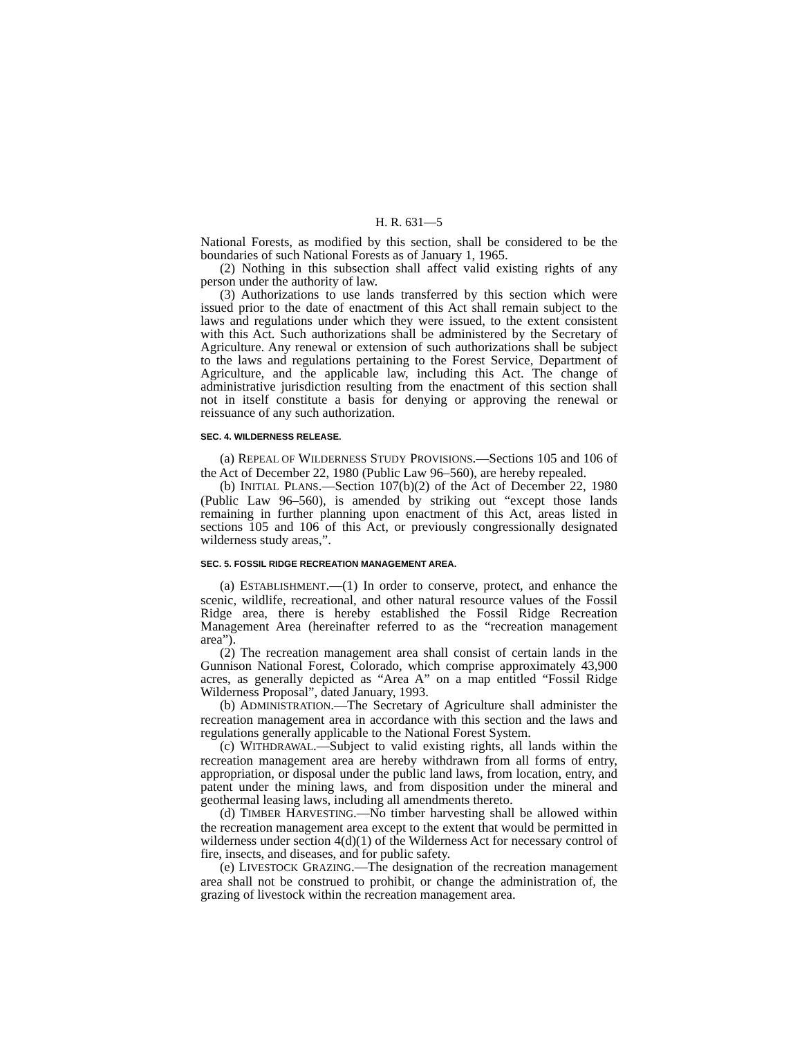H. R. 631—5
National Forests, as modified by this section, shall be considered to be the boundaries of such National Forests as of January 1, 1965.
(2) Nothing in this subsection shall affect valid existing rights of any person under the authority of law.
(3) Authorizations to use lands transferred by this section which were issued prior to the date of enactment of this Act shall remain subject to the laws and regulations under which they were issued, to the extent consistent with this Act. Such authorizations shall be administered by the Secretary of Agriculture. Any renewal or extension of such authorizations shall be subject to the laws and regulations pertaining to the Forest Service, Department of Agriculture, and the applicable law, including this Act. The change of administrative jurisdiction resulting from the enactment of this section shall not in itself constitute a basis for denying or approving the renewal or reissuance of any such authorization.
SEC. 4. WILDERNESS RELEASE.
(a) REPEAL OF WILDERNESS STUDY PROVISIONS.—Sections 105 and 106 of the Act of December 22, 1980 (Public Law 96–560), are hereby repealed.
(b) INITIAL PLANS.—Section 107(b)(2) of the Act of December 22, 1980 (Public Law 96–560), is amended by striking out “except those lands remaining in further planning upon enactment of this Act, areas listed in sections 105 and 106 of this Act, or previously congressionally designated wilderness study areas,”.
SEC. 5. FOSSIL RIDGE RECREATION MANAGEMENT AREA.
(a) ESTABLISHMENT.—(1) In order to conserve, protect, and enhance the scenic, wildlife, recreational, and other natural resource values of the Fossil Ridge area, there is hereby established the Fossil Ridge Recreation Management Area (hereinafter referred to as the “recreation management area”).
(2) The recreation management area shall consist of certain lands in the Gunnison National Forest, Colorado, which comprise approximately 43,900 acres, as generally depicted as “Area A” on a map entitled “Fossil Ridge Wilderness Proposal”, dated January, 1993.
(b) ADMINISTRATION.—The Secretary of Agriculture shall administer the recreation management area in accordance with this section and the laws and regulations generally applicable to the National Forest System.
(c) WITHDRAWAL.—Subject to valid existing rights, all lands within the recreation management area are hereby withdrawn from all forms of entry, appropriation, or disposal under the public land laws, from location, entry, and patent under the mining laws, and from disposition under the mineral and geothermal leasing laws, including all amendments thereto.
(d) TIMBER HARVESTING.—No timber harvesting shall be allowed within the recreation management area except to the extent that would be permitted in wilderness under section 4(d)(1) of the Wilderness Act for necessary control of fire, insects, and diseases, and for public safety.
(e) LIVESTOCK GRAZING.—The designation of the recreation management area shall not be construed to prohibit, or change the administration of, the grazing of livestock within the recreation management area.